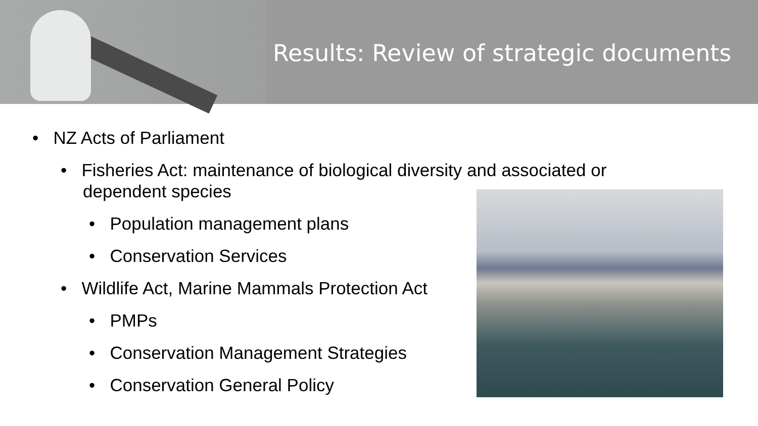Results: Review of strategic documents
• NZ Acts of Parliament
• Fisheries Act: maintenance of biological diversity and associated or dependent species
• Population management plans
• Conservation Services
• Wildlife Act, Marine Mammals Protection Act
• PMPs
• Conservation Management Strategies
• Conservation General Policy